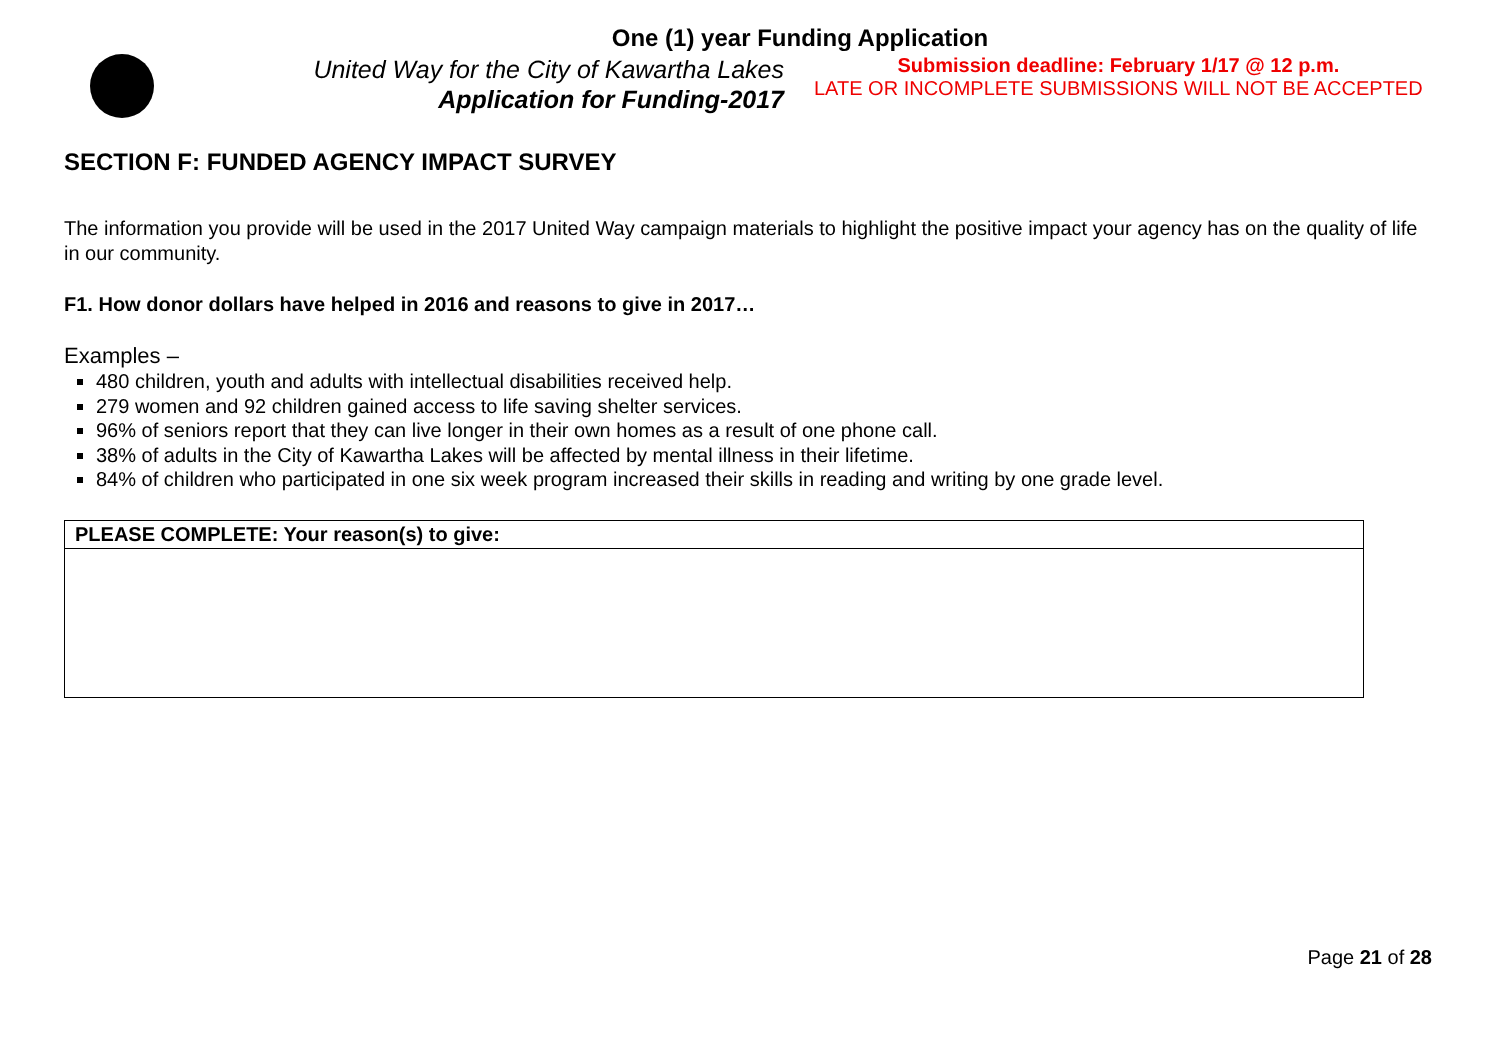One (1) year Funding Application
United Way for the City of Kawartha Lakes
Application for Funding-2017
Submission deadline: February 1/17 @ 12 p.m.
LATE OR INCOMPLETE SUBMISSIONS WILL NOT BE ACCEPTED
SECTION F: FUNDED AGENCY IMPACT SURVEY
The information you provide will be used in the 2017 United Way campaign materials to highlight the positive impact your agency has on the quality of life in our community.
F1. How donor dollars have helped in 2016 and reasons to give in 2017…
Examples –
480 children, youth and adults with intellectual disabilities received help.
279 women and 92 children gained access to life saving shelter services.
96% of seniors report that they can live longer in their own homes as a result of one phone call.
38% of adults in the City of Kawartha Lakes will be affected by mental illness in their lifetime.
84% of children who participated in one six week program increased their skills in reading and writing by one grade level.
| PLEASE COMPLETE: Your reason(s) to give: |
Page 21 of 28